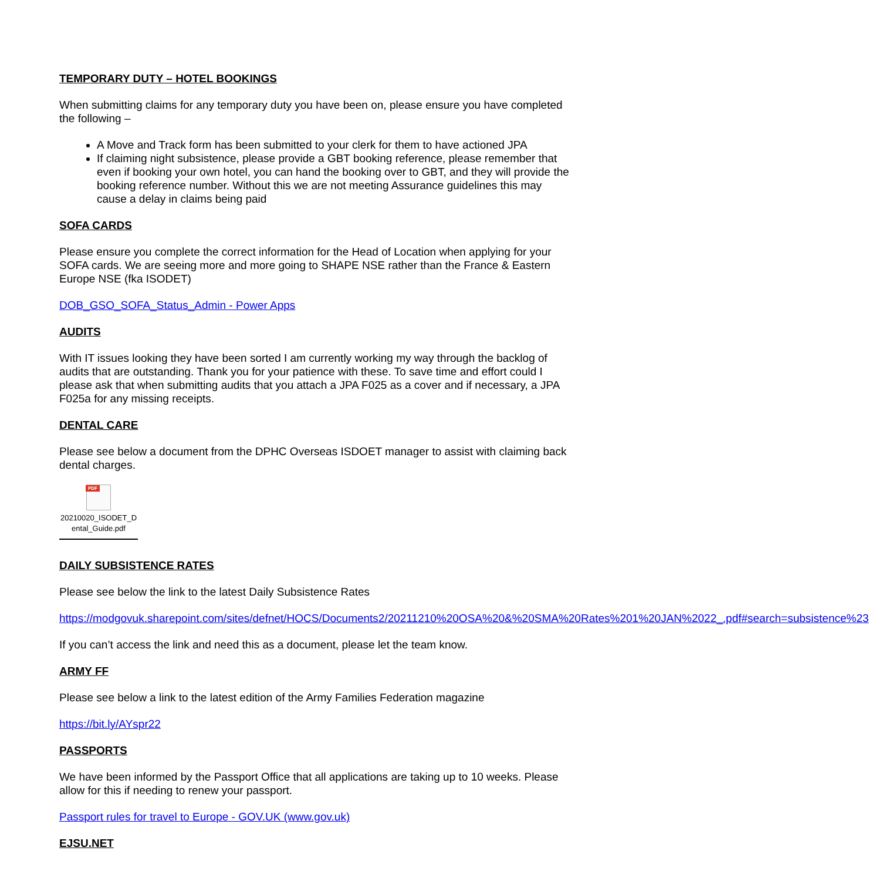TEMPORARY DUTY – HOTEL BOOKINGS
When submitting claims for any temporary duty you have been on, please ensure you have completed the following –
A Move and Track form has been submitted to your clerk for them to have actioned JPA
If claiming night subsistence, please provide a GBT booking reference, please remember that even if booking your own hotel, you can hand the booking over to GBT, and they will provide the booking reference number. Without this we are not meeting Assurance guidelines this may cause a delay in claims being paid
SOFA CARDS
Please ensure you complete the correct information for the Head of Location when applying for your SOFA cards. We are seeing more and more going to SHAPE NSE rather than the France & Eastern Europe NSE (fka ISODET)
DOB_GSO_SOFA_Status_Admin - Power Apps
AUDITS
With IT issues looking they have been sorted I am currently working my way through the backlog of audits that are outstanding. Thank you for your patience with these. To save time and effort could I please ask that when submitting audits that you attach a JPA F025 as a cover and if necessary, a JPA F025a for any missing receipts.
DENTAL CARE
Please see below a document from the DPHC Overseas ISDOET manager to assist with claiming back dental charges.
PDF
20210020_ISODET_D ental_Guide.pdf
DAILY SUBSISTENCE RATES
Please see below the link to the latest Daily Subsistence Rates
https://modgovuk.sharepoint.com/sites/defnet/HOCS/Documents2/20211210%20OSA%20&%20SMA%20Rates%201%20JAN%2022_.pdf#search=subsistence%23
If you can’t access the link and need this as a document, please let the team know.
ARMY FF
Please see below a link to the latest edition of the Army Families Federation magazine
https://bit.ly/AYspr22
PASSPORTS
We have been informed by the Passport Office that all applications are taking up to 10 weeks. Please allow for this if needing to renew your passport.
Passport rules for travel to Europe - GOV.UK (www.gov.uk)
EJSU.NET